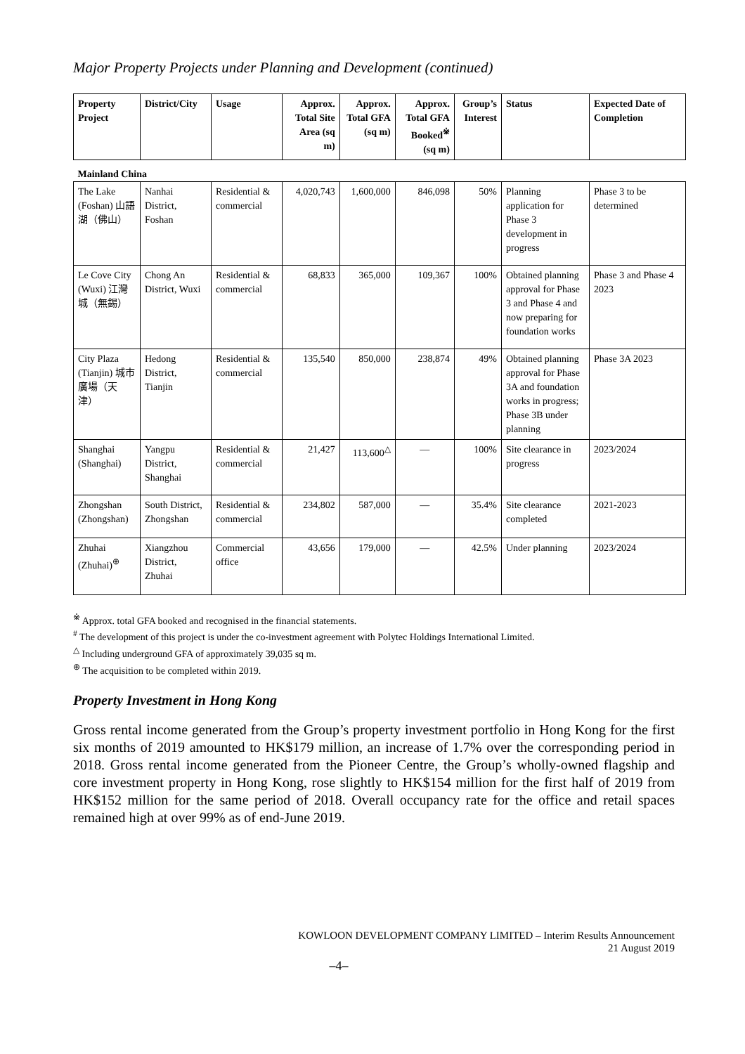Major Property Projects under Planning and Development (continued)
| Property Project | District/City | Usage | Approx. Total Site Area (sq m) | Approx. Total GFA (sq m) | Approx. Total GFA Booked<sup>※</sup> (sq m) | Group’s Interest | Status | Expected Date of Completion |
| --- | --- | --- | --- | --- | --- | --- | --- | --- |
| Mainland China | | | | | | | | |
| The Lake (Foshan) 山語湖（佛山） | Nanhai District, Foshan | Residential & commercial | 4,020,743 | 1,600,000 | 846,098 | 50% | Planning application for Phase 3 development in progress | Phase 3 to be determined |
| Le Cove City (Wuxi) 江灣城（無錫） | Chong An District, Wuxi | Residential & commercial | 68,833 | 365,000 | 109,367 | 100% | Obtained planning approval for Phase 3 and Phase 4 and now preparing for foundation works | Phase 3 and Phase 4 2023 |
| City Plaza (Tianjin) 城市廣場（天津） | Hedong District, Tianjin | Residential & commercial | 135,540 | 850,000 | 238,874 | 49% | Obtained planning approval for Phase 3A and foundation works in progress; Phase 3B under planning | Phase 3A 2023 |
| Shanghai (Shanghai) | Yangpu District, Shanghai | Residential & commercial | 21,427 | 113,600<sup>△</sup> | — | 100% | Site clearance in progress | 2023/2024 |
| Zhongshan (Zhongshan) | South District, Zhongshan | Residential & commercial | 234,802 | 587,000 | — | 35.4% | Site clearance completed | 2021-2023 |
| Zhuhai (Zhuhai)<sup>⊕</sup> | Xiangzhou District, Zhuhai | Commercial office | 43,656 | 179,000 | — | 42.5% | Under planning | 2023/2024 |
<sup>※</sup> Approx. total GFA booked and recognised in the financial statements.
<sup>#</sup> The development of this project is under the co-investment agreement with Polytec Holdings International Limited.
<sup>△</sup> Including underground GFA of approximately 39,035 sq m.
<sup>⊕</sup> The acquisition to be completed within 2019.
Property Investment in Hong Kong
Gross rental income generated from the Group’s property investment portfolio in Hong Kong for the first six months of 2019 amounted to HK$179 million, an increase of 1.7% over the corresponding period in 2018. Gross rental income generated from the Pioneer Centre, the Group’s wholly-owned flagship and core investment property in Hong Kong, rose slightly to HK$154 million for the first half of 2019 from HK$152 million for the same period of 2018. Overall occupancy rate for the office and retail spaces remained high at over 99% as of end-June 2019.
KOWLOON DEVELOPMENT COMPANY LIMITED – Interim Results Announcement
21 August 2019
–4–